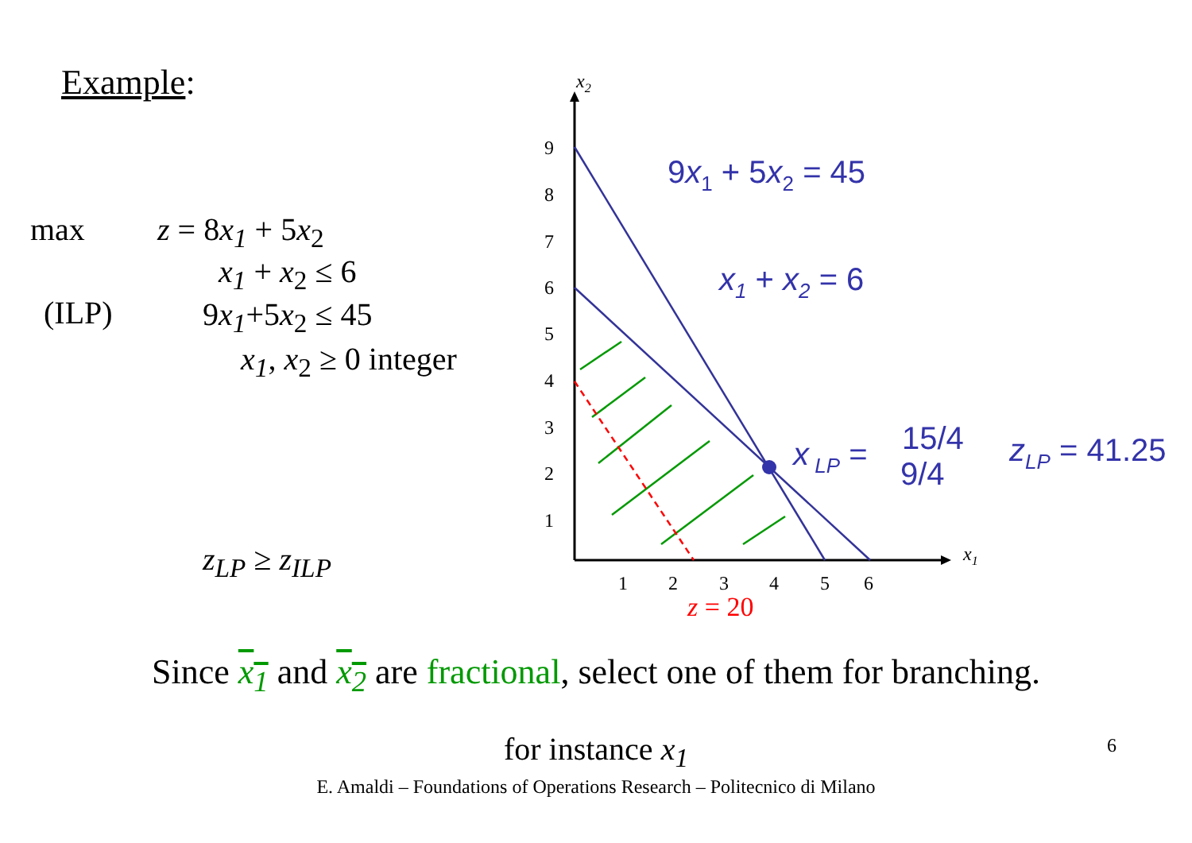Example:
max z = 8x<sub>1</sub> + 5x<sub>2</sub>
x<sub>1</sub> + x<sub>2</sub> ≤ 6
(ILP) 9x<sub>1</sub>+5x<sub>2</sub> ≤ 45
x<sub>1</sub>, x<sub>2</sub> ≥ 0 integer
z<sub>LP</sub> ≥ z<sub>ILP</sub>
9
8
7
6
5
4
3
2
1
1
2
3
4
5
6
x2
x1
9x1 + 5x2 = 45
x1 + x2 = 6
x LP =
15/4
9/4
zLP = 41.25
z = 20
Since x<sub>1</sub> and x<sub>2</sub> are fractional, select one of them for branching.
for instance x<sub>1</sub>
E. Amaldi – Foundations of Operations Research – Politecnico di Milano
6